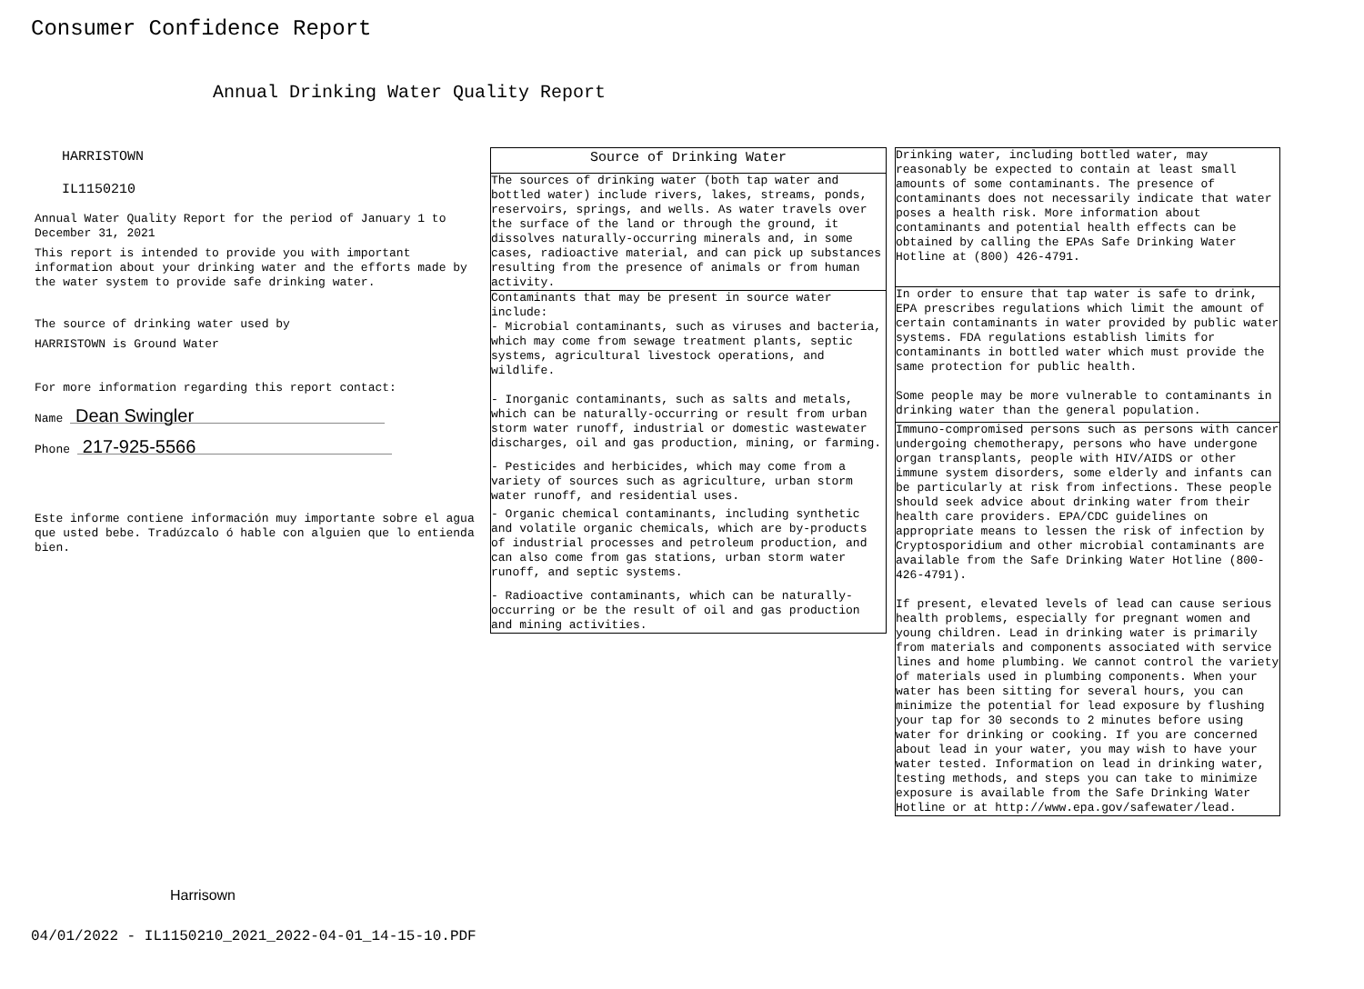Consumer Confidence Report
Annual Drinking Water Quality Report
HARRISTOWN
IL1150210
Annual Water Quality Report for the period of January 1 to December 31, 2021
This report is intended to provide you with important information about your drinking water and the efforts made by the water system to provide safe drinking water.
The source of drinking water used by
HARRISTOWN is Ground Water
For more information regarding this report contact:
Name Dean Swingler
Phone 217-925-5566
Este informe contiene información muy importante sobre el agua que usted bebe. Tradúzcalo ó hable con alguien que lo entienda bien.
Source of Drinking Water
The sources of drinking water (both tap water and bottled water) include rivers, lakes, streams, ponds, reservoirs, springs, and wells. As water travels over the surface of the land or through the ground, it dissolves naturally-occurring minerals and, in some cases, radioactive material, and can pick up substances resulting from the presence of animals or from human activity.
Contaminants that may be present in source water include:
- Microbial contaminants, such as viruses and bacteria, which may come from sewage treatment plants, septic systems, agricultural livestock operations, and wildlife.
- Inorganic contaminants, such as salts and metals, which can be naturally-occurring or result from urban storm water runoff, industrial or domestic wastewater discharges, oil and gas production, mining, or farming.
- Pesticides and herbicides, which may come from a variety of sources such as agriculture, urban storm water runoff, and residential uses.
- Organic chemical contaminants, including synthetic and volatile organic chemicals, which are by-products of industrial processes and petroleum production, and can also come from gas stations, urban storm water runoff, and septic systems.
- Radioactive contaminants, which can be naturally-occurring or be the result of oil and gas production and mining activities.
Drinking water, including bottled water, may reasonably be expected to contain at least small amounts of some contaminants. The presence of contaminants does not necessarily indicate that water poses a health risk. More information about contaminants and potential health effects can be obtained by calling the EPAs Safe Drinking Water Hotline at (800) 426-4791.
In order to ensure that tap water is safe to drink, EPA prescribes regulations which limit the amount of certain contaminants in water provided by public water systems. FDA regulations establish limits for contaminants in bottled water which must provide the same protection for public health.
Some people may be more vulnerable to contaminants in drinking water than the general population.
Immuno-compromised persons such as persons with cancer undergoing chemotherapy, persons who have undergone organ transplants, people with HIV/AIDS or other immune system disorders, some elderly and infants can be particularly at risk from infections. These people should seek advice about drinking water from their health care providers. EPA/CDC guidelines on appropriate means to lessen the risk of infection by Cryptosporidium and other microbial contaminants are available from the Safe Drinking Water Hotline (800-426-4791).
If present, elevated levels of lead can cause serious health problems, especially for pregnant women and young children. Lead in drinking water is primarily from materials and components associated with service lines and home plumbing. We cannot control the variety of materials used in plumbing components. When your water has been sitting for several hours, you can minimize the potential for lead exposure by flushing your tap for 30 seconds to 2 minutes before using water for drinking or cooking. If you are concerned about lead in your water, you may wish to have your water tested. Information on lead in drinking water, testing methods, and steps you can take to minimize exposure is available from the Safe Drinking Water Hotline or at http://www.epa.gov/safewater/lead.
Harrisown
04/01/2022 - IL1150210_2021_2022-04-01_14-15-10.PDF